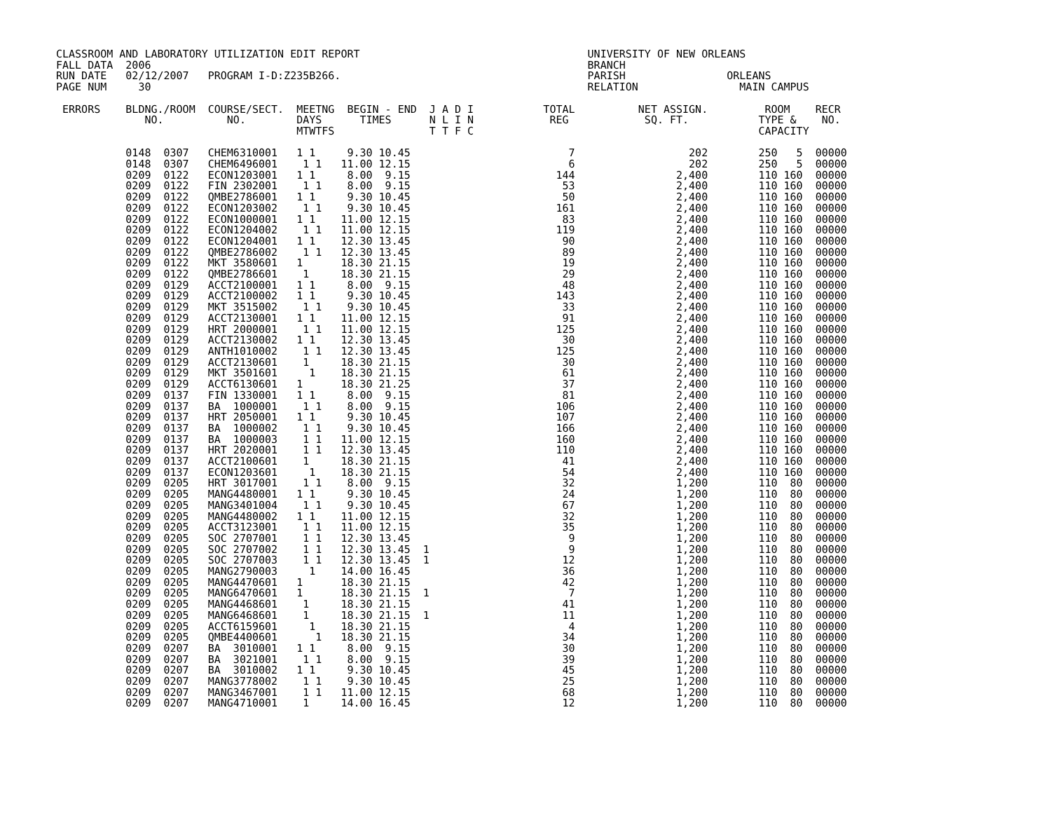CLASSROOM AND LABORATORY UTILIZATION EDIT REPORT                                    UNIVERSITY OF NEW ORLEANS
FALL DATA  2006                                                                     BRANCH
RUN DATE   02/12/2007   PROGRAM I-D:Z235B266.                                       PARISH                ORLEANS
PAGE NUM     30                                                                     RELATION                MAIN CAMPUS

 ERRORS    BLDNG./ROOM  COURSE/SECT.  MEETNG  BEGIN - END  J A D I           TOTAL          NET ASSIGN.         ROOM    RECR
              NO.          NO.        DAYS      TIMES      N L I N            REG            SQ. FT.           TYPE &    NO.
                                      MTWTFS               T T F C                                             CAPACITY

           0148  0307   CHEM6310001   1 1     9.30 10.45                         7                  202        250   5  00000
           0148  0307   CHEM6496001    1 1   11.00 12.15                         6                  202        250   5  00000
           0209  0122   ECON1203001   1 1     8.00  9.15                       144                2,400        110 160  00000
           0209  0122   FIN 2302001    1 1    8.00  9.15                        53                2,400        110 160  00000
           0209  0122   QMBE2786001   1 1     9.30 10.45                        50                2,400        110 160  00000
           0209  0122   ECON1203002    1 1    9.30 10.45                       161                2,400        110 160  00000
           0209  0122   ECON1000001   1 1    11.00 12.15                        83                2,400        110 160  00000
           0209  0122   ECON1204002    1 1   11.00 12.15                       119                2,400        110 160  00000
           0209  0122   ECON1204001   1 1    12.30 13.45                        90                2,400        110 160  00000
           0209  0122   QMBE2786002    1 1   12.30 13.45                        89                2,400        110 160  00000
           0209  0122   MKT 3580601   1      18.30 21.15                        19                2,400        110 160  00000
           0209  0122   QMBE2786601    1     18.30 21.15                        29                2,400        110 160  00000
           0209  0129   ACCT2100001   1 1     8.00  9.15                        48                2,400        110 160  00000
           0209  0129   ACCT2100002   1 1     9.30 10.45                       143                2,400        110 160  00000
           0209  0129   MKT 3515002    1 1    9.30 10.45                        33                2,400        110 160  00000
           0209  0129   ACCT2130001   1 1    11.00 12.15                        91                2,400        110 160  00000
           0209  0129   HRT 2000001    1 1   11.00 12.15                       125                2,400        110 160  00000
           0209  0129   ACCT2130002   1 1    12.30 13.45                        30                2,400        110 160  00000
           0209  0129   ANTH1010002    1 1   12.30 13.45                       125                2,400        110 160  00000
           0209  0129   ACCT2130601    1     18.30 21.15                        30                2,400        110 160  00000
           0209  0129   MKT 3501601     1    18.30 21.15                        61                2,400        110 160  00000
           0209  0129   ACCT6130601   1      18.30 21.25                        37                2,400        110 160  00000
           0209  0137   FIN 1330001   1 1     8.00  9.15                        81                2,400        110 160  00000
           0209  0137   BA  1000001    1 1    8.00  9.15                       106                2,400        110 160  00000
           0209  0137   HRT 2050001   1 1     9.30 10.45                       107                2,400        110 160  00000
           0209  0137   BA  1000002    1 1    9.30 10.45                       166                2,400        110 160  00000
           0209  0137   BA  1000003    1 1   11.00 12.15                       160                2,400        110 160  00000
           0209  0137   HRT 2020001    1 1   12.30 13.45                       110                2,400        110 160  00000
           0209  0137   ACCT2100601    1     18.30 21.15                        41                2,400        110 160  00000
           0209  0137   ECON1203601     1    18.30 21.15                        54                2,400        110 160  00000
           0209  0205   HRT 3017001    1 1    8.00  9.15                        32                1,200        110  80  00000
           0209  0205   MANG4480001   1 1     9.30 10.45                        24                1,200        110  80  00000
           0209  0205   MANG3401004    1 1    9.30 10.45                        67                1,200        110  80  00000
           0209  0205   MANG4480002   1 1    11.00 12.15                        32                1,200        110  80  00000
           0209  0205   ACCT3123001    1 1   11.00 12.15                        35                1,200        110  80  00000
           0209  0205   SOC 2707001    1 1   12.30 13.45                         9                1,200        110  80  00000
           0209  0205   SOC 2707002    1 1   12.30 13.45  1                      9                1,200        110  80  00000
           0209  0205   SOC 2707003    1 1   12.30 13.45  1                     12                1,200        110  80  00000
           0209  0205   MANG2790003     1    14.00 16.45                        36                1,200        110  80  00000
           0209  0205   MANG4470601   1      18.30 21.15                        42                1,200        110  80  00000
           0209  0205   MANG6470601   1      18.30 21.15  1                      7                1,200        110  80  00000
           0209  0205   MANG4468601    1     18.30 21.15                        41                1,200        110  80  00000
           0209  0205   MANG6468601    1     18.30 21.15  1                     11                1,200        110  80  00000
           0209  0205   ACCT6159601     1    18.30 21.15                         4                1,200        110  80  00000
           0209  0205   QMBE4400601      1   18.30 21.15                        34                1,200        110  80  00000
           0209  0207   BA  3010001   1 1     8.00  9.15                        30                1,200        110  80  00000
           0209  0207   BA  3021001    1 1    8.00  9.15                        39                1,200        110  80  00000
           0209  0207   BA  3010002   1 1     9.30 10.45                        45                1,200        110  80  00000
           0209  0207   MANG3778002    1 1    9.30 10.45                        25                1,200        110  80  00000
           0209  0207   MANG3467001    1 1   11.00 12.15                        68                1,200        110  80  00000
           0209  0207   MANG4710001    1     14.00 16.45                        12                1,200        110  80  00000